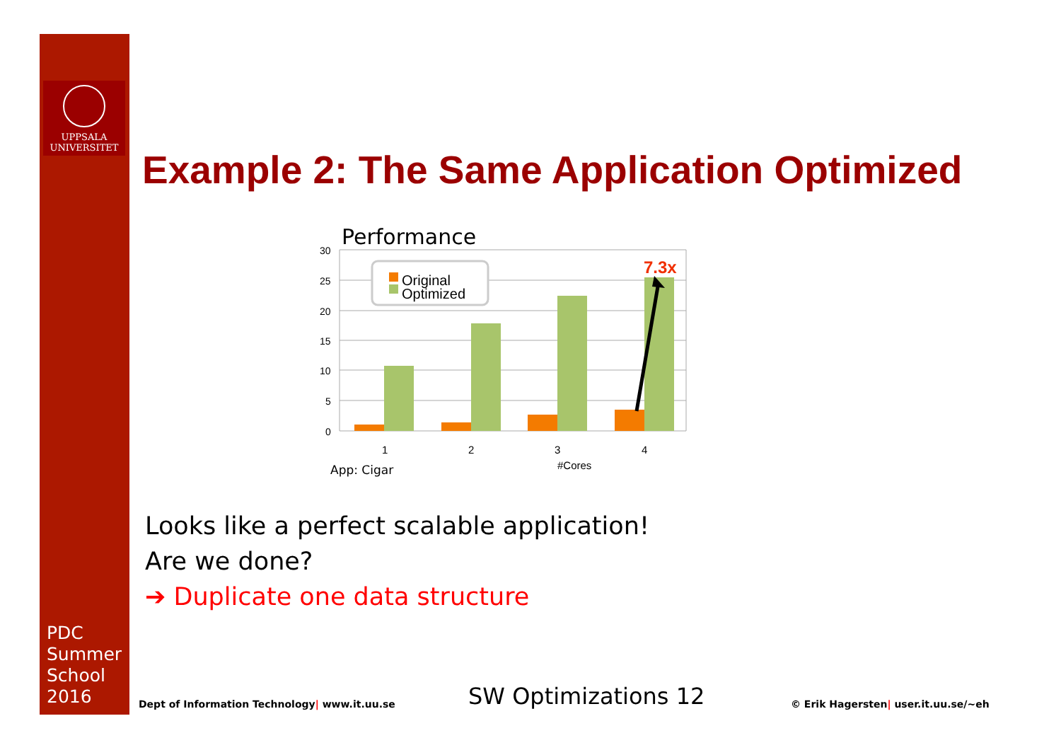UPPSALA
UNIVERSITET
PDC
Summer
School
2016
Example 2: The Same Application Optimized
Performance
30
25
20
15
10
5
0
7.3x
Original
Optimized
1
2
3
4
#Cores
App: Cigar
Looks like a perfect scalable application!
Are we done?
➔ Duplicate one data structure
Dept of Information Technology| www.it.uu.se
SW Optimizations 12
© Erik Hagersten| user.it.uu.se/~eh